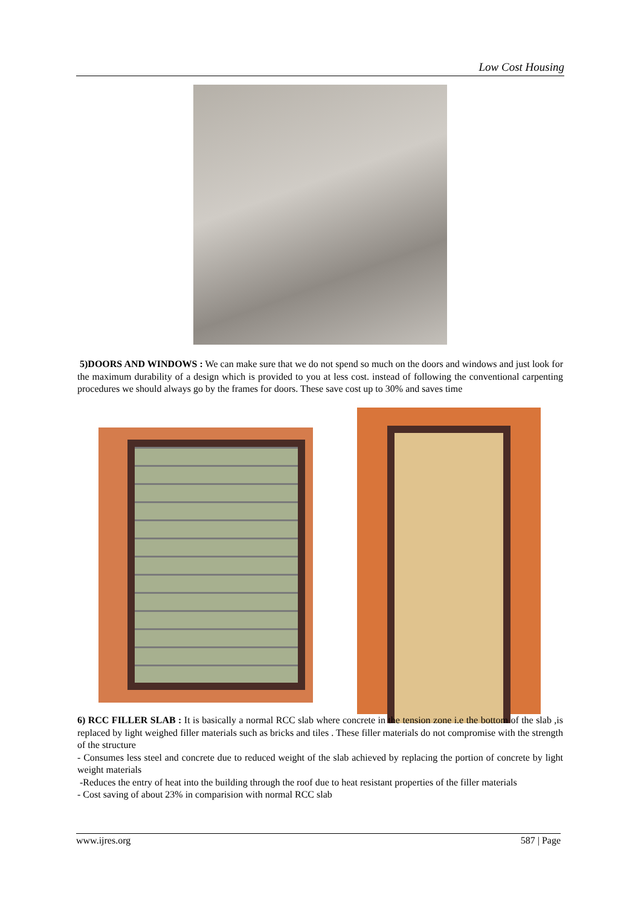Low Cost Housing
5)DOORS AND WINDOWS : We can make sure that we do not spend so much on the doors and windows and just look for the maximum durability of a design which is provided to you at less cost. instead of following the conventional carpenting procedures we should always go by the frames for doors. These save cost up to 30% and saves time
6) RCC FILLER SLAB : It is basically a normal RCC slab where concrete in the tension zone i.e the bottom of the slab ,is replaced by light weighed filler materials such as bricks and tiles . These filler materials do not compromise with the strength of the structure
- Consumes less steel and concrete due to reduced weight of the slab achieved by replacing the portion of concrete by light weight materials
-Reduces the entry of heat into the building through the roof due to heat resistant properties of the filler materials
- Cost saving of about 23% in comparision with normal RCC slab
www.ijres.org 587 | Page